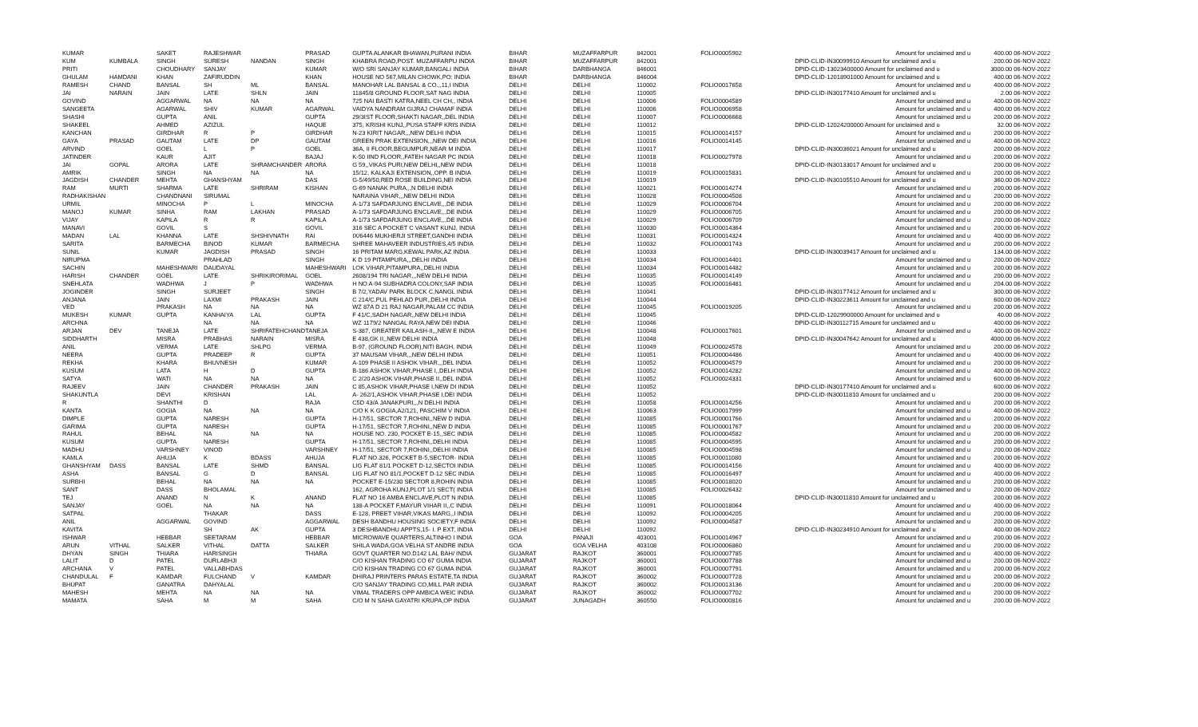| KUMAR | | SAKET | RAJESHWAR | | PRASAD | GUPTA ALANKAR BHAWAN,PURANI INDIA | BIHAR | MUZAFFARPUR | 842001 | FOLIO0005902 | Amount for unclaimed and u | 400.00 06-NOV-2022 |
| KUM | KUMBALA | SINGH | SURESH | NANDAN | SINGH | KHABRA ROAD,POST. MUZAFFARPU INDIA | BIHAR | MUZAFFARPUR | 842001 | | DPID-CLID-IN30099910 Amount for unclaimed and u | 200.00 06-NOV-2022 |
| PRITI | | CHOUDHARY | SANJAY | | KUMAR | W/O SRI SANJAY KUMAR,BANGALI INDIA | BIHAR | DARBHANGA | 846001 | | DPID-CLID-13023400000 Amount for unclaimed and u | 3000.00 06-NOV-2022 |
| GHULAM | HAMDANI | KHAN | ZAFIRUDDIN | | KHAN | HOUSE NO 567,MILAN CHOWK,PO: INDIA | BIHAR | DARBHANGA | 846004 | | DPID-CLID-12018901000 Amount for unclaimed and u | 400.00 06-NOV-2022 |
| RAMESH | CHAND | BANSAL | SH | ML | BANSAL | MANOHAR LAL BANSAL & CO.,,11,I INDIA | DELHI | DELHI | 110002 | FOLIO0017658 | Amount for unclaimed and u | 400.00 06-NOV-2022 |
| JAI | NARAIN | JAIN | LATE | SHLN | JAIN | 11845/8 GROUND FLOOR,SAT NAG INDIA | DELHI | DELHI | 110005 | | DPID-CLID-IN30177410 Amount for unclaimed and u | 2.00 06-NOV-2022 |
| GOVIND | | AGGARWAL | NA | NA | NA | 725 NAI BASTI KATRA,NEEL CH CH,, INDIA | DELHI | DELHI | 110006 | FOLIO0004589 | Amount for unclaimed and u | 400.00 06-NOV-2022 |
| SANGEETA | | AGARWAL | SHIV | KUMAR | AGARWAL | VAIDYA NANDRAM GIJRAJ CHAMAF INDIA | DELHI | DELHI | 110006 | FOLIO0006958 | Amount for unclaimed and u | 400.00 06-NOV-2022 |
| SHASHI | | GUPTA | ANIL | | GUPTA | 29/3IST FLOOR,SHAKTI NAGAR,,DEL INDIA | DELHI | DELHI | 110007 | FOLIO0006668 | Amount for unclaimed and u | 200.00 06-NOV-2022 |
| SHAKEEL | | AHMED | AZIZUL | | HAQUE | 375, KRISHI KUNJ,,PUSA STAFF KRIS INDIA | DELHI | DELHI | 110012 | | DPID-CLID-12024200000 Amount for unclaimed and u | 32.00 06-NOV-2022 |
| KANCHAN | | GIRDHAR | R | P | GIRDHAR | N-23 KIRIT NAGAR,,,NEW DELHI INDIA | DELHI | DELHI | 110015 | FOLIO0014157 | Amount for unclaimed and u | 200.00 06-NOV-2022 |
| GAYA | PRASAD | GAUTAM | LATE | DP | GAUTAM | GREEN PRAK EXTENSION,,,NEW DEI INDIA | DELHI | DELHI | 110016 | FOLIO0014145 | Amount for unclaimed and u | 400.00 06-NOV-2022 |
| ARVIND | | GOEL | L | P | GOEL | 36A, II FLOOR,BEGUMPUR,NEAR M INDIA | DELHI | DELHI | 110017 | | DPID-CLID-IN30036021 Amount for unclaimed and u | 200.00 06-NOV-2022 |
| JATINDER | | KAUR | AJIT | | BAJAJ | K-50 IIND FLOOR,,FATEH NAGAR PC INDIA | DELHI | DELHI | 110018 | FOLIO0027978 | Amount for unclaimed and u | 200.00 06-NOV-2022 |
| JAI | GOPAL | ARORA | LATE | SHRAMCHANDER | ARORA | G 59,,VIKAS PURI,NEW DELHI,,NEW INDIA | DELHI | DELHI | 110018 | | DPID-CLID-IN30133017 Amount for unclaimed and u | 200.00 06-NOV-2022 |
| AMRIK | | SINGH | NA | NA | NA | 15/12, KALKAJI EXTENSION,,OPP. B INDIA | DELHI | DELHI | 110019 | FOLIO0015831 | Amount for unclaimed and u | 200.00 06-NOV-2022 |
| JAGDISH | CHANDER | MEHTA | GHANSHYAM | | DAS | G-5/49/50,RED ROSE BUILDING,NEI INDIA | DELHI | DELHI | 110019 | | DPID-CLID-IN30105510 Amount for unclaimed and u | 360.00 06-NOV-2022 |
| RAM | MURTI | SHARMA | LATE | SHRIRAM | KISHAN | G-69 NANAK PURA,,,N DELHI INDIA | DELHI | DELHI | 110021 | FOLIO0014274 | Amount for unclaimed and u | 200.00 06-NOV-2022 |
| RADHAKISHAN | | CHANDNANI | SIRUMAL | | | NARAINA VIHAR,,,NEW DELHI INDIA | DELHI | DELHI | 110028 | FOLIO0004508 | Amount for unclaimed and u | 200.00 06-NOV-2022 |
| URMIL | | MINOCHA | P | L | MINOCHA | A-1/73 SAFDARJUNG ENCLAVE,,,DE INDIA | DELHI | DELHI | 110029 | FOLIO0006704 | Amount for unclaimed and u | 200.00 06-NOV-2022 |
| MANOJ | KUMAR | SINHA | RAM | LAKHAN | PRASAD | A-1/73 SAFDARJUNG ENCLAVE,,,DE INDIA | DELHI | DELHI | 110029 | FOLIO0006705 | Amount for unclaimed and u | 200.00 06-NOV-2022 |
| VIJAY | | KAPILA | R | R | KAPILA | A-1/73 SAFDARJUNG ENCLAVE,,,DE INDIA | DELHI | DELHI | 110029 | FOLIO0006709 | Amount for unclaimed and u | 200.00 06-NOV-2022 |
| MANAVI | | GOVIL | S | | GOVIL | 316 SEC A POCKET C VASANT KUNJ, INDIA | DELHI | DELHI | 110030 | FOLIO0014364 | Amount for unclaimed and u | 200.00 06-NOV-2022 |
| MADAN | LAL | KHANNA | LATE | SHSHIVNATH | RAI | IX/6446 MUKHERJI STREET,GANDHI INDIA | DELHI | DELHI | 110031 | FOLIO0014324 | Amount for unclaimed and u | 400.00 06-NOV-2022 |
| SARITA | | BARMECHA | BINOD | KUMAR | BARMECHA | SHREE MAHAVEER INDUSTRIES,4/5 INDIA | DELHI | DELHI | 110032 | FOLIO0001743 | Amount for unclaimed and u | 200.00 06-NOV-2022 |
| SUNIL | | KUMAR | JAGDISH | PRASAD | SINGH | 16 PRITAM MARG,KEWAL PARK,AZ INDIA | DELHI | DELHI | 110033 | | DPID-CLID-IN30039417 Amount for unclaimed and u | 134.00 06-NOV-2022 |
| NIRUPMA | | | PRAHLAD | | SINGH | K D 19 PITAMPURA,,,DELHI INDIA | DELHI | DELHI | 110034 | FOLIO0014401 | Amount for unclaimed and u | 200.00 06-NOV-2022 |
| SACHIN | | MAHESHWARI | DAUDAYAL | | MAHESHWARI | LOK VIHAR,PITAMPURA,,DELHI INDIA | DELHI | DELHI | 110034 | FOLIO0014482 | Amount for unclaimed and u | 200.00 06-NOV-2022 |
| HARISH | CHANDER | GOEL | LATE | SHRIKIRORIMAL | GOEL | 2608/194 TRI NAGAR,,,NEW DELHI INDIA | DELHI | DELHI | 110035 | FOLIO0014149 | Amount for unclaimed and u | 200.00 06-NOV-2022 |
| SNEHLATA | | WADHWA | J | P | WADHWA | H NO A-94 SUBHADRA COLONY,SAF INDIA | DELHI | DELHI | 110035 | FOLIO0016481 | Amount for unclaimed and u | 204.00 06-NOV-2022 |
| JOGINDER | | SINGH | SURJEET | | SINGH | B 7/2,YADAV PARK BLOCK C,NANGL INDIA | DELHI | DELHI | 110041 | | DPID-CLID-IN30177412 Amount for unclaimed and u | 300.00 06-NOV-2022 |
| ANJANA | | JAIN | LAXMI | PRAKASH | JAIN | C 214/C,PUL PEHLAD PUR,,DELHI INDIA | DELHI | DELHI | 110044 | | DPID-CLID-IN30223611 Amount for unclaimed and u | 600.00 06-NOV-2022 |
| VED | | PRAKASH | NA | NA | NA | WZ 87A D 21 RAJ NAGAR,PALAM CC INDIA | DELHI | DELHI | 110045 | FOLIO0019205 | Amount for unclaimed and u | 200.00 06-NOV-2022 |
| MUKESH | KUMAR | GUPTA | KANHAIYA | LAL | GUPTA | F 41/C,SADH NAGAR,,NEW DELHI INDIA | DELHI | DELHI | 110045 | | DPID-CLID-12029900000 Amount for unclaimed and u | 40.00 06-NOV-2022 |
| ARCHNA | | | NA | NA | NA | WZ 1179/2 NANGAL RAYA,NEW DEI INDIA | DELHI | DELHI | 110046 | | DPID-CLID-IN30112715 Amount for unclaimed and u | 400.00 06-NOV-2022 |
| ARJAN | DEV | TANEJA | LATE | SHRIFATEHCHAND | TANEJA | S-387, GREATER KAILASH-II,,,NEW E INDIA | DELHI | DELHI | 110048 | FOLIO0017601 | Amount for unclaimed and u | 400.00 06-NOV-2022 |
| SIDDHARTH | | MISRA | PRABHAS | NARAIN | MISRA | E 438,GK II,,NEW DELHI INDIA | DELHI | DELHI | 110048 | | DPID-CLID-IN30047642 Amount for unclaimed and u | 4000.00 06-NOV-2022 |
| ANIL | | VERMA | LATE | SHLPG | VERMA | B-97, (GROUND FLOOR),NITI BAGH, INDIA | DELHI | DELHI | 110049 | FOLIO0024578 | Amount for unclaimed and u | 200.00 06-NOV-2022 |
| NEERA | | GUPTA | PRADEEP | R | GUPTA | 37 MAUSAM VIHAR,,,NEW DELHI INDIA | DELHI | DELHI | 110051 | FOLIO0004486 | Amount for unclaimed and u | 400.00 06-NOV-2022 |
| REKHA | | KHARA | BHUVNESH | | KUMAR | A-109 PHASE II ASHOK VIHAR,,,DEL INDIA | DELHI | DELHI | 110052 | FOLIO0004579 | Amount for unclaimed and u | 200.00 06-NOV-2022 |
| KUSUM | | LATA | H | D | GUPTA | B-186 ASHOK VIHAR,PHASE I,,DELH INDIA | DELHI | DELHI | 110052 | FOLIO0014282 | Amount for unclaimed and u | 400.00 06-NOV-2022 |
| SATYA | | WATI | NA | NA | NA | C 2/20 ASHOK VIHAR,PHASE II,,DEL INDIA | DELHI | DELHI | 110052 | FOLIO0024331 | Amount for unclaimed and u | 600.00 06-NOV-2022 |
| RAJEEV | | JAIN | CHANDER | PRAKASH | JAIN | C 85,ASHOK VIHAR,PHASE I,NEW DI INDIA | DELHI | DELHI | 110052 | | DPID-CLID-IN30177410 Amount for unclaimed and u | 600.00 06-NOV-2022 |
| SHAKUNTLA | | DEVI | KRISHAN | | LAL | A- 262/1,ASHOK VIHAR,PHASE I,DEI INDIA | DELHI | DELHI | 110052 | | DPID-CLID-IN30011810 Amount for unclaimed and u | 200.00 06-NOV-2022 |
| R | | SHANTHI | D | | RAJA | C5D 43/A JANAKPURI,,,N DELHI INDIA | DELHI | DELHI | 110058 | FOLIO0014256 | Amount for unclaimed and u | 200.00 06-NOV-2022 |
| KANTA | | GOGIA | NA | NA | NA | C/O K K GOGIA,A2/121, PASCHIM V INDIA | DELHI | DELHI | 110063 | FOLIO0017999 | Amount for unclaimed and u | 400.00 06-NOV-2022 |
| DIMPLE | | GUPTA | NARESH | | GUPTA | H-17/51, SECTOR 7,ROHINI,,NEW D INDIA | DELHI | DELHI | 110085 | FOLIO0001766 | Amount for unclaimed and u | 200.00 06-NOV-2022 |
| GARIMA | | GUPTA | NARESH | | GUPTA | H-17/51, SECTOR 7,ROHINI,,NEW D INDIA | DELHI | DELHI | 110085 | FOLIO0001767 | Amount for unclaimed and u | 200.00 06-NOV-2022 |
| RAHUL | | BEHAL | NA | NA | NA | HOUSE NO. 230, POCKET E-15,,SEC INDIA | DELHI | DELHI | 110085 | FOLIO0004582 | Amount for unclaimed and u | 200.00 06-NOV-2022 |
| KUSUM | | GUPTA | NARESH | | GUPTA | H-17/51, SECTOR 7,ROHINI,,DELHI INDIA | DELHI | DELHI | 110085 | FOLIO0004595 | Amount for unclaimed and u | 200.00 06-NOV-2022 |
| MADHU | | VARSHNEY | VINOD | | VARSHNEY | H-17/51, SECTOR 7,ROHINI,,DELHI INDIA | DELHI | DELHI | 110085 | FOLIO0004598 | Amount for unclaimed and u | 200.00 06-NOV-2022 |
| KAMLA | | AHUJA | K | BDASS | AHUJA | FLAT NO.326, POCKET B-5,SECTOR- INDIA | DELHI | DELHI | 110085 | FOLIO0011080 | Amount for unclaimed and u | 200.00 06-NOV-2022 |
| GHANSHYAM | DASS | BANSAL | LATE | SHMD | BANSAL | LIG FLAT 81/1 POCKET D-12,SECTOI INDIA | DELHI | DELHI | 110085 | FOLIO0014156 | Amount for unclaimed and u | 400.00 06-NOV-2022 |
| ASHA | | BANSAL | G | D | BANSAL | LIG FLAT NO 81/1,POCKET D-12 SEC INDIA | DELHI | DELHI | 110085 | FOLIO0016497 | Amount for unclaimed and u | 400.00 06-NOV-2022 |
| SURBHI | | BEHAL | NA | NA | NA | POCKET E-15/230 SECTOR 8,ROHIN INDIA | DELHI | DELHI | 110085 | FOLIO0018020 | Amount for unclaimed and u | 200.00 06-NOV-2022 |
| SANT | | DASS | BHOLAMAL | | | 162, AGROHA KUNJ,PLOT 1/1 SECT( INDIA | DELHI | DELHI | 110085 | FOLIO0026432 | Amount for unclaimed and u | 200.00 06-NOV-2022 |
| TEJ | | ANAND | N | K | ANAND | FLAT NO 16 AMBA ENCLAVE,PLOT N INDIA | DELHI | DELHI | 110085 | | DPID-CLID-IN30011810 Amount for unclaimed and u | 200.00 06-NOV-2022 |
| SANJAY | | GOEL | NA | NA | NA | 138-A POCKET F,MAYUR VIHAR II,,C INDIA | DELHI | DELHI | 110091 | FOLIO0018064 | Amount for unclaimed and u | 400.00 06-NOV-2022 |
| SATPAL | | | THAKAR | | DASS | E-128, PREET VIHAR,VIKAS MARG,,I INDIA | DELHI | DELHI | 110092 | FOLIO0004205 | Amount for unclaimed and u | 200.00 06-NOV-2022 |
| ANIL | | AGGARWAL | GOVIND | | AGGARWAL | DESH BANDHU HOUSING SOCIETY,F INDIA | DELHI | DELHI | 110092 | FOLIO0004587 | Amount for unclaimed and u | 200.00 06-NOV-2022 |
| KAVITA | | | SH | AK | GUPTA | 3 DESHBANDHU APPTS,15- I. P EXT, INDIA | DELHI | DELHI | 110092 | | DPID-CLID-IN30234910 Amount for unclaimed and u | 400.00 06-NOV-2022 |
| ISHWAR | | HEBBAR | SEETARAM | | HEBBAR | MICROWAVE QUARTERS,ALTINHO I INDIA | GOA | PANAJI | 403001 | FOLIO0014967 | Amount for unclaimed and u | 200.00 06-NOV-2022 |
| ARUN | VITHAL | SALKER | VITHAL | DATTA | SALKER | SHILA WADA,GOA VELHA ST ANDRE INDIA | GOA | GOA VELHA | 403108 | FOLIO0006860 | Amount for unclaimed and u | 200.00 06-NOV-2022 |
| DHYAN | SINGH | THIARA | HARISINGH | | THIARA | GOVT QUARTER NO.D142 LAL BAH/ INDIA | GUJARAT | RAJKOT | 360001 | FOLIO0007785 | Amount for unclaimed and u | 400.00 06-NOV-2022 |
| LALIT | D | PATEL | DURLABHJI | | | C/O KISHAN TRADING CO 67 GUMA INDIA | GUJARAT | RAJKOT | 360001 | FOLIO0007788 | Amount for unclaimed and u | 200.00 06-NOV-2022 |
| ARCHANA | V | PATEL | VALLABHDAS | | | C/O KISHAN TRADING CO 67 GUMA INDIA | GUJARAT | RAJKOT | 360001 | FOLIO0007791 | Amount for unclaimed and u | 200.00 06-NOV-2022 |
| CHANDULAL | F | KAMDAR | FULCHAND | V | KAMDAR | DHIRAJ PRINTERS PARAS ESTATE,TA INDIA | GUJARAT | RAJKOT | 360002 | FOLIO0007728 | Amount for unclaimed and u | 200.00 06-NOV-2022 |
| BHUPAT | | GANATRA | DAHYALAL | | | C/O SANJAY TRADING CO,MILL PAR INDIA | GUJARAT | RAJKOT | 360002 | FOLIO0013136 | Amount for unclaimed and u | 200.00 06-NOV-2022 |
| MAHESH | | MEHTA | NA | NA | NA | VIMAL TRADERS OPP AMBICA WEIC INDIA | GUJARAT | RAJKOT | 360002 | FOLIO0007702 | Amount for unclaimed and u | 200.00 06-NOV-2022 |
| MAMATA | | SAHA | M | M | SAHA | C/O M N SAHA GAYATRI KRUPA,OP INDIA | GUJARAT | JUNAGADH | 360550 | FOLIO0000816 | Amount for unclaimed and u | 200.00 06-NOV-2022 |